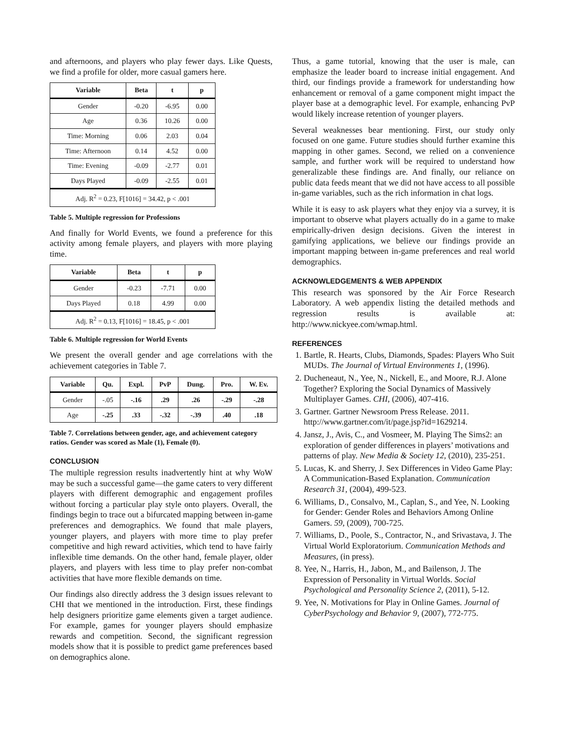and afternoons, and players who play fewer days. Like Quests, we find a profile for older, more casual gamers here.
| Variable | Beta | t | p |
| --- | --- | --- | --- |
| Gender | -0.20 | -6.95 | 0.00 |
| Age | 0.36 | 10.26 | 0.00 |
| Time: Morning | 0.06 | 2.03 | 0.04 |
| Time: Afternoon | 0.14 | 4.52 | 0.00 |
| Time: Evening | -0.09 | -2.77 | 0.01 |
| Days Played | -0.09 | -2.55 | 0.01 |
| Adj. R<sup>2</sup> = 0.23, F[1016] = 34.42, p < .001 | | | |
Table 5. Multiple regression for Professions
And finally for World Events, we found a preference for this activity among female players, and players with more playing time.
| Variable | Beta | t | p |
| --- | --- | --- | --- |
| Gender | -0.23 | -7.71 | 0.00 |
| Days Played | 0.18 | 4.99 | 0.00 |
| Adj. R<sup>2</sup> = 0.13, F[1016] = 18.45, p < .001 | | | |
Table 6. Multiple regression for World Events
We present the overall gender and age correlations with the achievement categories in Table 7.
| Variable | Qu. | Expl. | PvP | Dung. | Pro. | W. Ev. |
| --- | --- | --- | --- | --- | --- | --- |
| Gender | -.05 | -.16 | .29 | .26 | -.29 | -.28 |
| Age | -.25 | .33 | -.32 | -.39 | .40 | .18 |
Table 7. Correlations between gender, age, and achievement category ratios. Gender was scored as Male (1), Female (0).
CONCLUSION
The multiple regression results inadvertently hint at why WoW may be such a successful game—the game caters to very different players with different demographic and engagement profiles without forcing a particular play style onto players. Overall, the findings begin to trace out a bifurcated mapping between in-game preferences and demographics. We found that male players, younger players, and players with more time to play prefer competitive and high reward activities, which tend to have fairly inflexible time demands. On the other hand, female player, older players, and players with less time to play prefer non-combat activities that have more flexible demands on time.
Our findings also directly address the 3 design issues relevant to CHI that we mentioned in the introduction. First, these findings help designers prioritize game elements given a target audience. For example, games for younger players should emphasize rewards and competition. Second, the significant regression models show that it is possible to predict game preferences based on demographics alone.
Thus, a game tutorial, knowing that the user is male, can emphasize the leader board to increase initial engagement. And third, our findings provide a framework for understanding how enhancement or removal of a game component might impact the player base at a demographic level. For example, enhancing PvP would likely increase retention of younger players.
Several weaknesses bear mentioning. First, our study only focused on one game. Future studies should further examine this mapping in other games. Second, we relied on a convenience sample, and further work will be required to understand how generalizable these findings are. And finally, our reliance on public data feeds meant that we did not have access to all possible in-game variables, such as the rich information in chat logs.
While it is easy to ask players what they enjoy via a survey, it is important to observe what players actually do in a game to make empirically-driven design decisions. Given the interest in gamifying applications, we believe our findings provide an important mapping between in-game preferences and real world demographics.
ACKNOWLEDGEMENTS & WEB APPENDIX
This research was sponsored by the Air Force Research Laboratory. A web appendix listing the detailed methods and regression results is available at: http://www.nickyee.com/wmap.html.
REFERENCES
1. Bartle, R. Hearts, Clubs, Diamonds, Spades: Players Who Suit MUDs. The Journal of Virtual Environments 1, (1996).
2. Ducheneaut, N., Yee, N., Nickell, E., and Moore, R.J. Alone Together? Exploring the Social Dynamics of Massively Multiplayer Games. CHI, (2006), 407-416.
3. Gartner. Gartner Newsroom Press Release. 2011. http://www.gartner.com/it/page.jsp?id=1629214.
4. Jansz, J., Avis, C., and Vosmeer, M. Playing The Sims2: an exploration of gender differences in players’ motivations and patterns of play. New Media & Society 12, (2010), 235-251.
5. Lucas, K. and Sherry, J. Sex Differences in Video Game Play: A Communication-Based Explanation. Communication Research 31, (2004), 499-523.
6. Williams, D., Consalvo, M., Caplan, S., and Yee, N. Looking for Gender: Gender Roles and Behaviors Among Online Gamers. 59, (2009), 700-725.
7. Williams, D., Poole, S., Contractor, N., and Srivastava, J. The Virtual World Exploratorium. Communication Methods and Measures, (in press).
8. Yee, N., Harris, H., Jabon, M., and Bailenson, J. The Expression of Personality in Virtual Worlds. Social Psychological and Personality Science 2, (2011), 5-12.
9. Yee, N. Motivations for Play in Online Games. Journal of CyberPsychology and Behavior 9, (2007), 772-775.